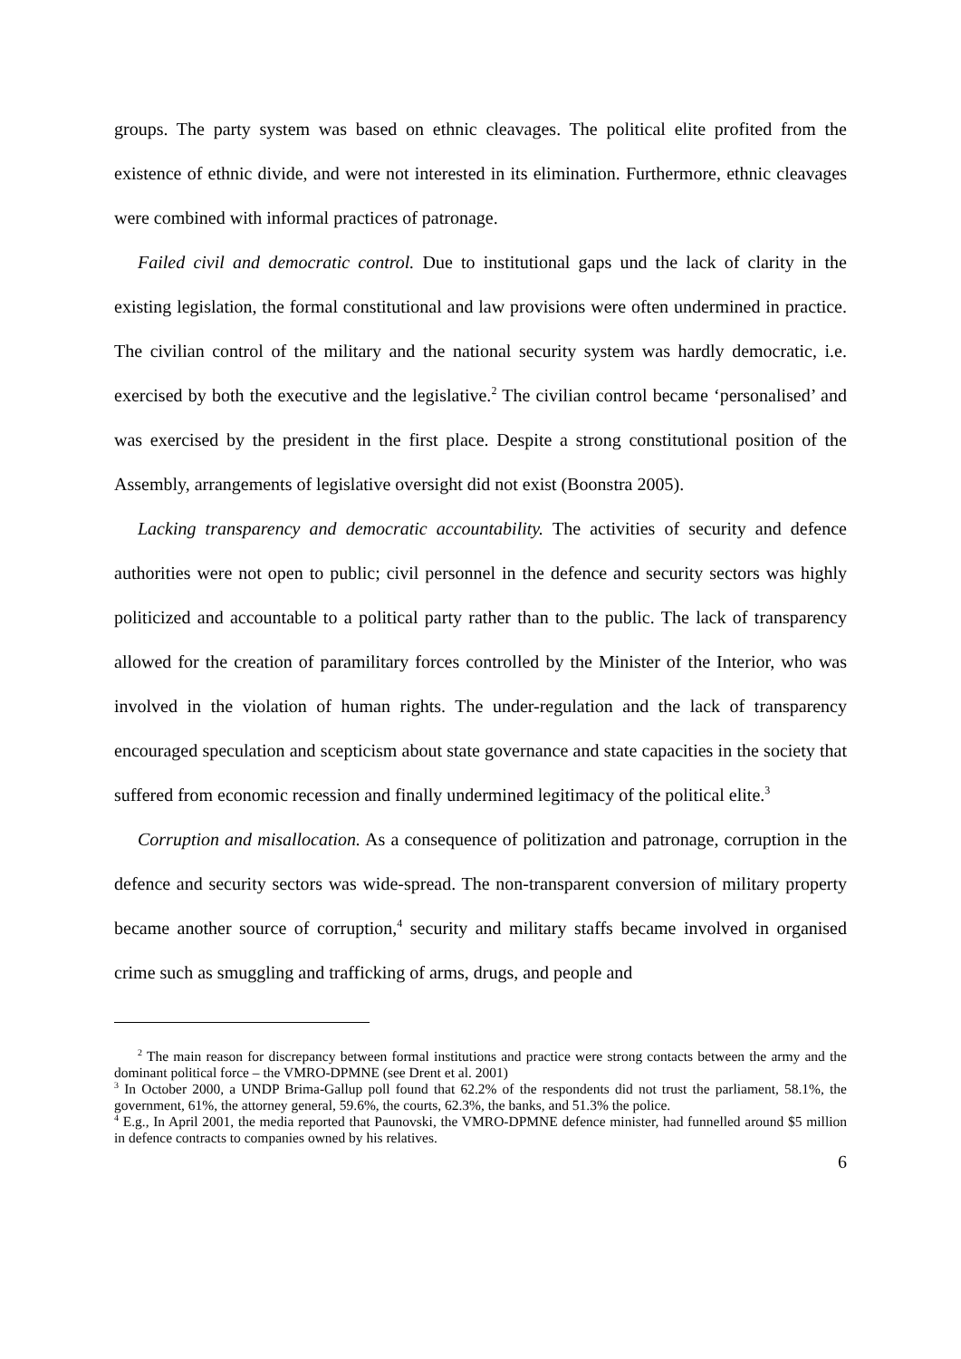groups. The party system was based on ethnic cleavages. The political elite profited from the existence of ethnic divide, and were not interested in its elimination. Furthermore, ethnic cleavages were combined with informal practices of patronage.
Failed civil and democratic control. Due to institutional gaps und the lack of clarity in the existing legislation, the formal constitutional and law provisions were often undermined in practice. The civilian control of the military and the national security system was hardly democratic, i.e. exercised by both the executive and the legislative.<sup>2</sup> The civilian control became ‘personalised’ and was exercised by the president in the first place. Despite a strong constitutional position of the Assembly, arrangements of legislative oversight did not exist (Boonstra 2005).
Lacking transparency and democratic accountability. The activities of security and defence authorities were not open to public; civil personnel in the defence and security sectors was highly politicized and accountable to a political party rather than to the public. The lack of transparency allowed for the creation of paramilitary forces controlled by the Minister of the Interior, who was involved in the violation of human rights. The under-regulation and the lack of transparency encouraged speculation and scepticism about state governance and state capacities in the society that suffered from economic recession and finally undermined legitimacy of the political elite.<sup>3</sup>
Corruption and misallocation. As a consequence of politization and patronage, corruption in the defence and security sectors was wide-spread. The non-transparent conversion of military property became another source of corruption,<sup>4</sup> security and military staffs became involved in organised crime such as smuggling and trafficking of arms, drugs, and people and
<sup>2</sup> The main reason for discrepancy between formal institutions and practice were strong contacts between the army and the dominant political force – the VMRO-DPMNE (see Drent et al. 2001)
<sup>3</sup> In October 2000, a UNDP Brima-Gallup poll found that 62.2% of the respondents did not trust the parliament, 58.1%, the government, 61%, the attorney general, 59.6%, the courts, 62.3%, the banks, and 51.3% the police.
<sup>4</sup> E.g., In April 2001, the media reported that Paunovski, the VMRO-DPMNE defence minister, had funnelled around $5 million in defence contracts to companies owned by his relatives.
6